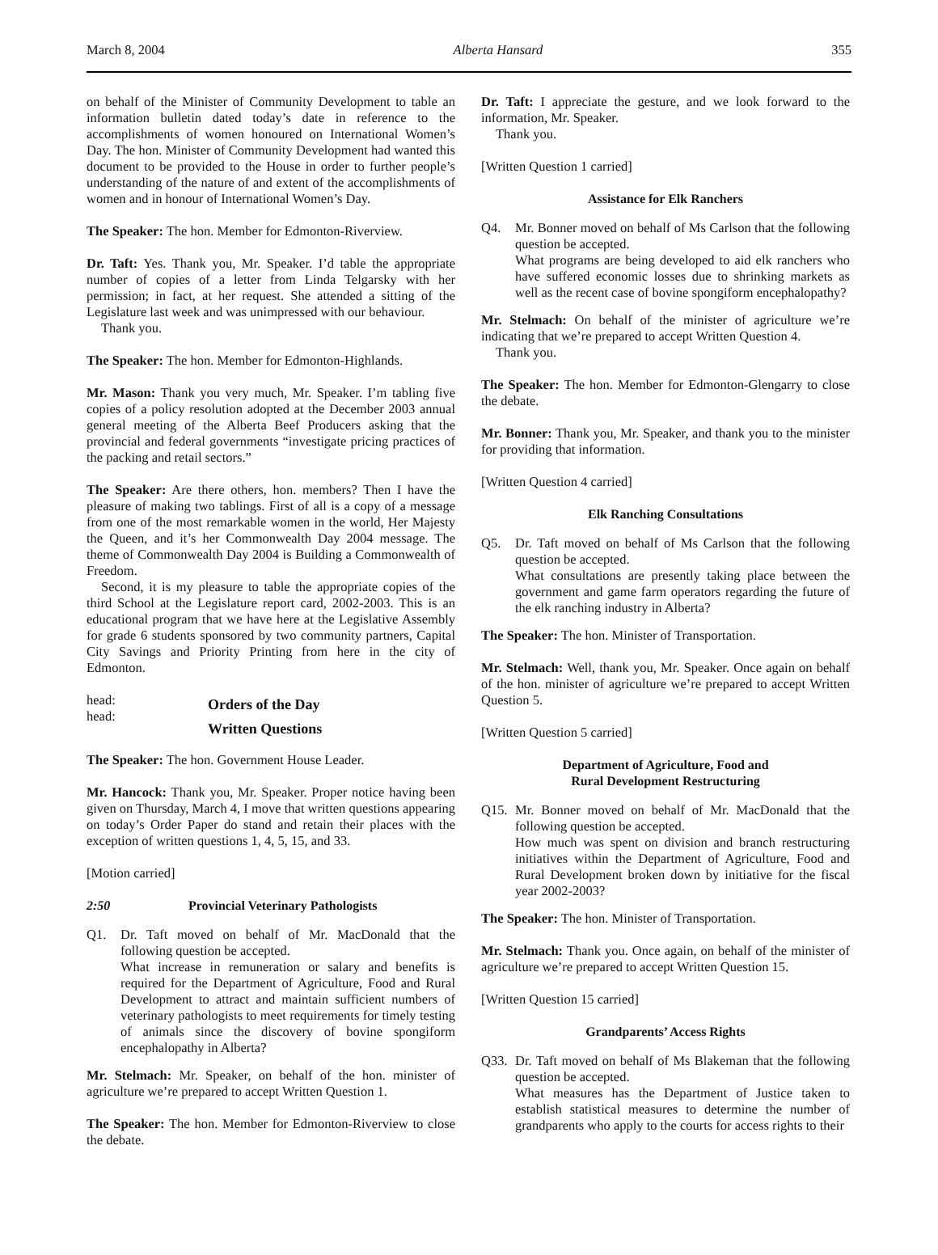March 8, 2004 Alberta Hansard 355
on behalf of the Minister of Community Development to table an information bulletin dated today’s date in reference to the accomplishments of women honoured on International Women’s Day. The hon. Minister of Community Development had wanted this document to be provided to the House in order to further people’s understanding of the nature of and extent of the accomplishments of women and in honour of International Women’s Day.
The Speaker: The hon. Member for Edmonton-Riverview.
Dr. Taft: Yes. Thank you, Mr. Speaker. I’d table the appropriate number of copies of a letter from Linda Telgarsky with her permission; in fact, at her request. She attended a sitting of the Legislature last week and was unimpressed with our behaviour.
Thank you.
The Speaker: The hon. Member for Edmonton-Highlands.
Mr. Mason: Thank you very much, Mr. Speaker. I’m tabling five copies of a policy resolution adopted at the December 2003 annual general meeting of the Alberta Beef Producers asking that the provincial and federal governments “investigate pricing practices of the packing and retail sectors.”
The Speaker: Are there others, hon. members? Then I have the pleasure of making two tablings. First of all is a copy of a message from one of the most remarkable women in the world, Her Majesty the Queen, and it’s her Commonwealth Day 2004 message. The theme of Commonwealth Day 2004 is Building a Commonwealth of Freedom.
Second, it is my pleasure to table the appropriate copies of the third School at the Legislature report card, 2002-2003. This is an educational program that we have here at the Legislative Assembly for grade 6 students sponsored by two community partners, Capital City Savings and Priority Printing from here in the city of Edmonton.
head:
head:
Orders of the Day
Written Questions
The Speaker: The hon. Government House Leader.
Mr. Hancock: Thank you, Mr. Speaker. Proper notice having been given on Thursday, March 4, I move that written questions appearing on today’s Order Paper do stand and retain their places with the exception of written questions 1, 4, 5, 15, and 33.
[Motion carried]
2:50 Provincial Veterinary Pathologists
Q1. Dr. Taft moved on behalf of Mr. MacDonald that the following question be accepted.
What increase in remuneration or salary and benefits is required for the Department of Agriculture, Food and Rural Development to attract and maintain sufficient numbers of veterinary pathologists to meet requirements for timely testing of animals since the discovery of bovine spongiform encephalopathy in Alberta?
Mr. Stelmach: Mr. Speaker, on behalf of the hon. minister of agriculture we’re prepared to accept Written Question 1.
The Speaker: The hon. Member for Edmonton-Riverview to close the debate.
Dr. Taft: I appreciate the gesture, and we look forward to the information, Mr. Speaker.
Thank you.
[Written Question 1 carried]
Assistance for Elk Ranchers
Q4. Mr. Bonner moved on behalf of Ms Carlson that the following question be accepted.
What programs are being developed to aid elk ranchers who have suffered economic losses due to shrinking markets as well as the recent case of bovine spongiform encephalopathy?
Mr. Stelmach: On behalf of the minister of agriculture we’re indicating that we’re prepared to accept Written Question 4.
Thank you.
The Speaker: The hon. Member for Edmonton-Glengarry to close the debate.
Mr. Bonner: Thank you, Mr. Speaker, and thank you to the minister for providing that information.
[Written Question 4 carried]
Elk Ranching Consultations
Q5. Dr. Taft moved on behalf of Ms Carlson that the following question be accepted.
What consultations are presently taking place between the government and game farm operators regarding the future of the elk ranching industry in Alberta?
The Speaker: The hon. Minister of Transportation.
Mr. Stelmach: Well, thank you, Mr. Speaker. Once again on behalf of the hon. minister of agriculture we’re prepared to accept Written Question 5.
[Written Question 5 carried]
Department of Agriculture, Food and
Rural Development Restructuring
Q15. Mr. Bonner moved on behalf of Mr. MacDonald that the following question be accepted.
How much was spent on division and branch restructuring initiatives within the Department of Agriculture, Food and Rural Development broken down by initiative for the fiscal year 2002-2003?
The Speaker: The hon. Minister of Transportation.
Mr. Stelmach: Thank you. Once again, on behalf of the minister of agriculture we’re prepared to accept Written Question 15.
[Written Question 15 carried]
Grandparents’ Access Rights
Q33. Dr. Taft moved on behalf of Ms Blakeman that the following question be accepted.
What measures has the Department of Justice taken to establish statistical measures to determine the number of grandparents who apply to the courts for access rights to their